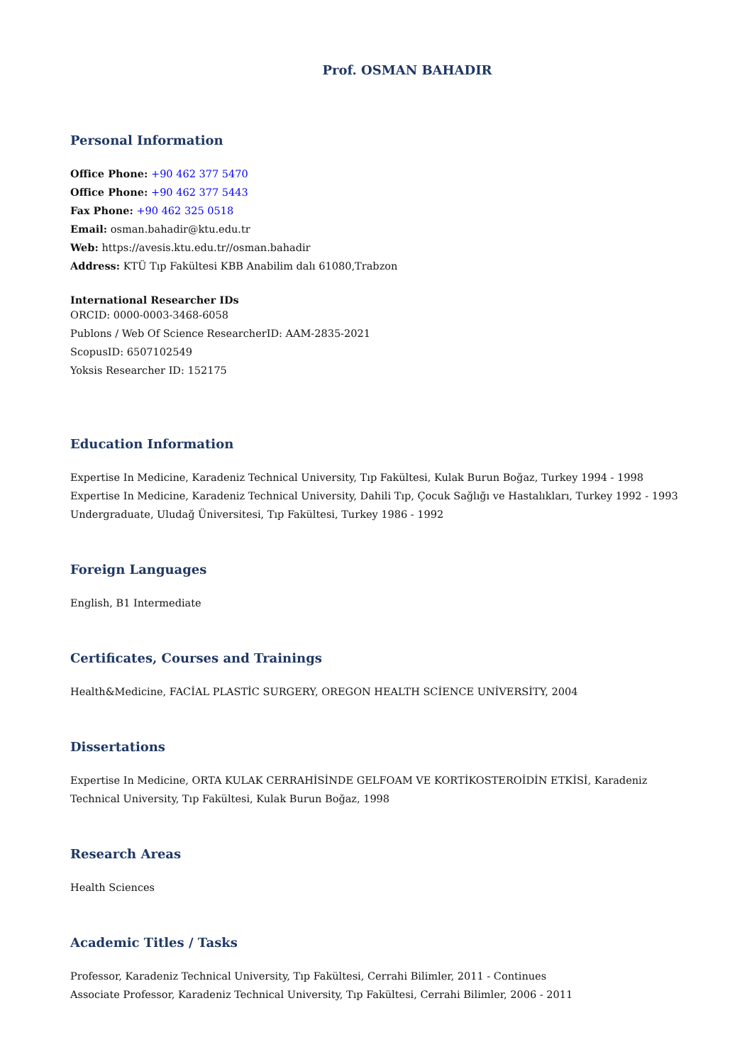Prof. OSMAN BAHADIR
Personal Information
Office Phone: +90 462 377 5470
Office Phone: +90 462 377 5443
Fax Phone: +90 462 325 0518
Email: osman.bahadir@ktu.edu.tr
Web: https://avesis.ktu.edu.tr//osman.bahadir
Address: KTÜ Tıp Fakültesi KBB Anabilim dalı 61080,Trabzon
International Researcher IDs
ORCID: 0000-0003-3468-6058
Publons / Web Of Science ResearcherID: AAM-2835-2021
ScopusID: 6507102549
Yoksis Researcher ID: 152175
Education Information
Expertise In Medicine, Karadeniz Technical University, Tıp Fakültesi, Kulak Burun Boğaz, Turkey 1994 - 1998
Expertise In Medicine, Karadeniz Technical University, Dahili Tıp, Çocuk Sağlığı ve Hastalıkları, Turkey 1992 - 1993
Undergraduate, Uludağ Üniversitesi, Tıp Fakültesi, Turkey 1986 - 1992
Foreign Languages
English, B1 Intermediate
Certificates, Courses and Trainings
Health&Medicine, FACİAL PLASTİC SURGERY, OREGON HEALTH SCİENCE UNİVERSİTY, 2004
Dissertations
Expertise In Medicine, ORTA KULAK CERRAHİSİNDE GELFOAM VE KORTİKOSTEROİDİN ETKİSİ, Karadeniz Technical University, Tıp Fakültesi, Kulak Burun Boğaz, 1998
Research Areas
Health Sciences
Academic Titles / Tasks
Professor, Karadeniz Technical University, Tıp Fakültesi, Cerrahi Bilimler, 2011 - Continues
Associate Professor, Karadeniz Technical University, Tıp Fakültesi, Cerrahi Bilimler, 2006 - 2011